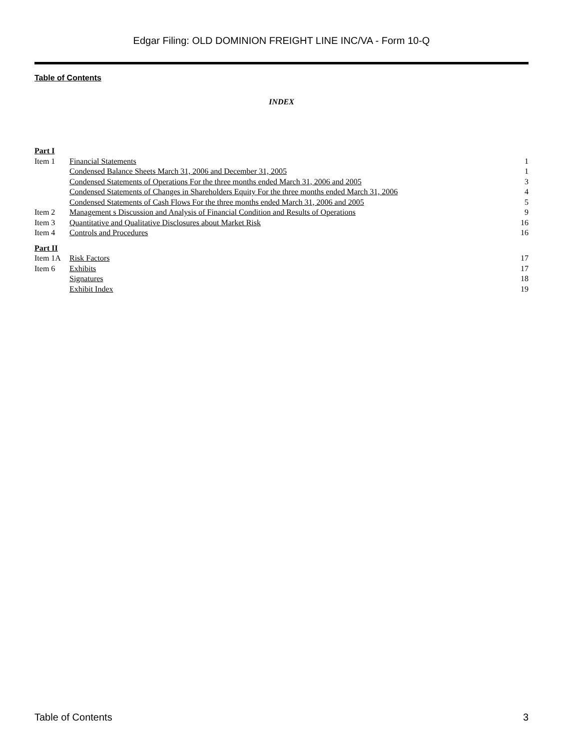Edgar Filing: OLD DOMINION FREIGHT LINE INC/VA - Form 10-Q
Table of Contents
INDEX
| Part I | | |
| Item 1 | Financial Statements | 1 |
| | Condensed Balance Sheets March 31, 2006 and December 31, 2005 | 1 |
| | Condensed Statements of Operations For the three months ended March 31, 2006 and 2005 | 3 |
| | Condensed Statements of Changes in Shareholders Equity For the three months ended March 31, 2006 | 4 |
| | Condensed Statements of Cash Flows For the three months ended March 31, 2006 and 2005 | 5 |
| Item 2 | Management s Discussion and Analysis of Financial Condition and Results of Operations | 9 |
| Item 3 | Quantitative and Qualitative Disclosures about Market Risk | 16 |
| Item 4 | Controls and Procedures | 16 |
| Part II | | |
| Item 1A | Risk Factors | 17 |
| Item 6 | Exhibits | 17 |
| | Signatures | 18 |
| | Exhibit Index | 19 |
Table of Contents 3